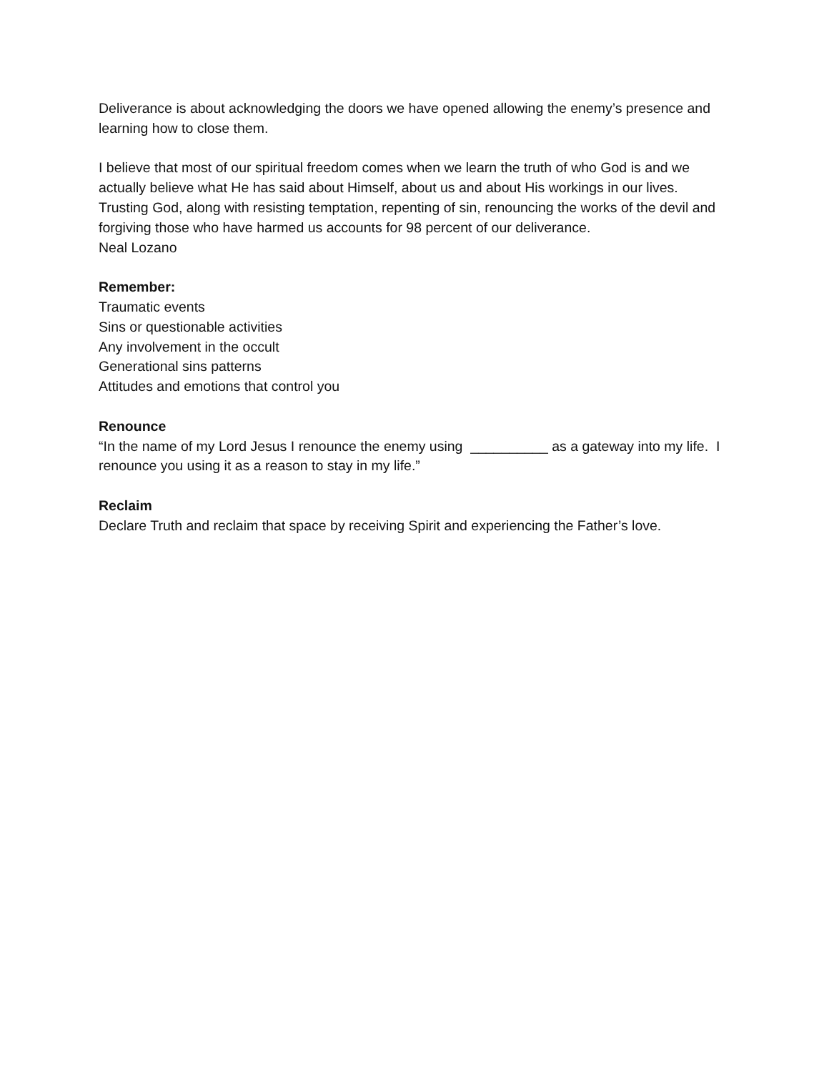Deliverance is about acknowledging the doors we have opened allowing the enemy’s presence and learning how to close them.
I believe that most of our spiritual freedom comes when we learn the truth of who God is and we actually believe what He has said about Himself, about us and about His workings in our lives. Trusting God, along with resisting temptation, repenting of sin, renouncing the works of the devil and forgiving those who have harmed us accounts for 98 percent of our deliverance.
Neal Lozano
Remember:
Traumatic events
Sins or questionable activities
Any involvement in the occult
Generational sins patterns
Attitudes and emotions that control you
Renounce
“In the name of my Lord Jesus I renounce the enemy using __________ as a gateway into my life. I renounce you using it as a reason to stay in my life.”
Reclaim
Declare Truth and reclaim that space by receiving Spirit and experiencing the Father’s love.